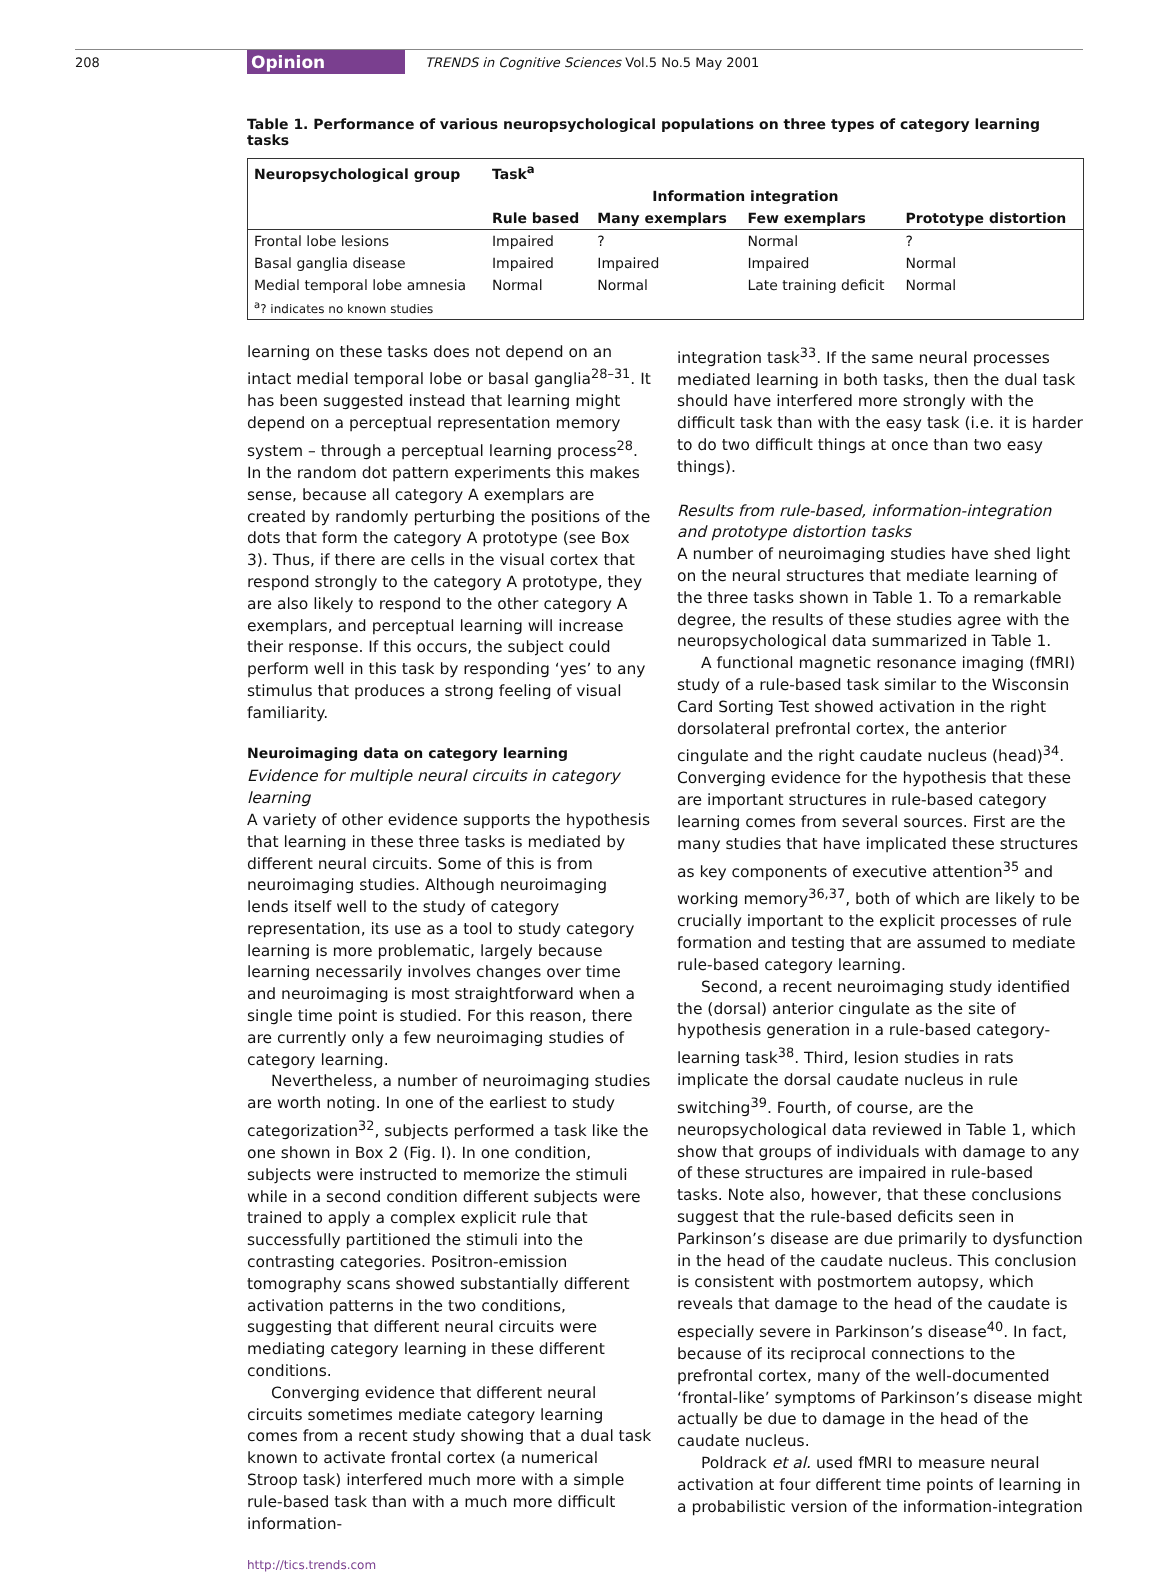208 Opinion TRENDS in Cognitive Sciences Vol.5 No.5 May 2001
Table 1. Performance of various neuropsychological populations on three types of category learning tasks
| Neuropsychological group | Task<sup>a</sup> | | | |
| --- | --- | --- | --- | --- |
| | | Information integration | | |
| | Rule based | Many exemplars | Few exemplars | Prototype distortion |
| Frontal lobe lesions | Impaired | ? | Normal | ? |
| Basal ganglia disease | Impaired | Impaired | Impaired | Normal |
| Medial temporal lobe amnesia | Normal | Normal | Late training deficit | Normal |
| <sup>a</sup>? indicates no known studies | | | | |
learning on these tasks does not depend on an intact medial temporal lobe or basal ganglia<sup>28–31</sup>. It has been suggested instead that learning might depend on a perceptual representation memory system – through a perceptual learning process<sup>28</sup>. In the random dot pattern experiments this makes sense, because all category A exemplars are created by randomly perturbing the positions of the dots that form the category A prototype (see Box 3). Thus, if there are cells in the visual cortex that respond strongly to the category A prototype, they are also likely to respond to the other category A exemplars, and perceptual learning will increase their response. If this occurs, the subject could perform well in this task by responding ‘yes’ to any stimulus that produces a strong feeling of visual familiarity.
Neuroimaging data on category learning
Evidence for multiple neural circuits in category learning
A variety of other evidence supports the hypothesis that learning in these three tasks is mediated by different neural circuits. Some of this is from neuroimaging studies. Although neuroimaging lends itself well to the study of category representation, its use as a tool to study category learning is more problematic, largely because learning necessarily involves changes over time and neuroimaging is most straightforward when a single time point is studied. For this reason, there are currently only a few neuroimaging studies of category learning.
Nevertheless, a number of neuroimaging studies are worth noting. In one of the earliest to study categorization<sup>32</sup>, subjects performed a task like the one shown in Box 2 (Fig. I). In one condition, subjects were instructed to memorize the stimuli while in a second condition different subjects were trained to apply a complex explicit rule that successfully partitioned the stimuli into the contrasting categories. Positron-emission tomography scans showed substantially different activation patterns in the two conditions, suggesting that different neural circuits were mediating category learning in these different conditions.
Converging evidence that different neural circuits sometimes mediate category learning comes from a recent study showing that a dual task known to activate frontal cortex (a numerical Stroop task) interfered much more with a simple rule-based task than with a much more difficult information-
http://tics.trends.com
integration task<sup>33</sup>. If the same neural processes mediated learning in both tasks, then the dual task should have interfered more strongly with the difficult task than with the easy task (i.e. it is harder to do two difficult things at once than two easy things).
Results from rule-based, information-integration and prototype distortion tasks
A number of neuroimaging studies have shed light on the neural structures that mediate learning of the three tasks shown in Table 1. To a remarkable degree, the results of these studies agree with the neuropsychological data summarized in Table 1.
A functional magnetic resonance imaging (fMRI) study of a rule-based task similar to the Wisconsin Card Sorting Test showed activation in the right dorsolateral prefrontal cortex, the anterior cingulate and the right caudate nucleus (head)<sup>34</sup>. Converging evidence for the hypothesis that these are important structures in rule-based category learning comes from several sources. First are the many studies that have implicated these structures as key components of executive attention<sup>35</sup> and working memory<sup>36,37</sup>, both of which are likely to be crucially important to the explicit processes of rule formation and testing that are assumed to mediate rule-based category learning.
Second, a recent neuroimaging study identified the (dorsal) anterior cingulate as the site of hypothesis generation in a rule-based category-learning task<sup>38</sup>. Third, lesion studies in rats implicate the dorsal caudate nucleus in rule switching<sup>39</sup>. Fourth, of course, are the neuropsychological data reviewed in Table 1, which show that groups of individuals with damage to any of these structures are impaired in rule-based tasks. Note also, however, that these conclusions suggest that the rule-based deficits seen in Parkinson’s disease are due primarily to dysfunction in the head of the caudate nucleus. This conclusion is consistent with postmortem autopsy, which reveals that damage to the head of the caudate is especially severe in Parkinson’s disease<sup>40</sup>. In fact, because of its reciprocal connections to the prefrontal cortex, many of the well-documented ‘frontal-like’ symptoms of Parkinson’s disease might actually be due to damage in the head of the caudate nucleus.
Poldrack et al. used fMRI to measure neural activation at four different time points of learning in a probabilistic version of the information-integration